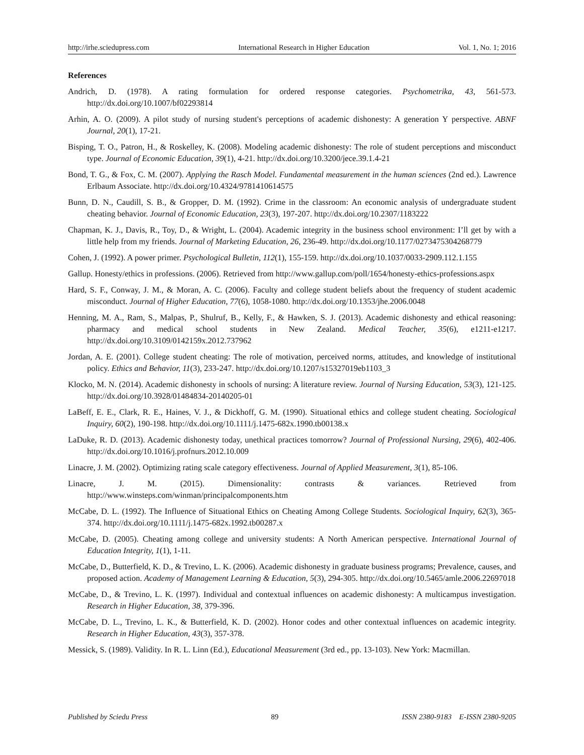http://irhe.sciedupress.com International Research in Higher Education Vol. 1, No. 1; 2016
References
Andrich, D. (1978). A rating formulation for ordered response categories. Psychometrika, 43, 561-573. http://dx.doi.org/10.1007/bf02293814
Arhin, A. O. (2009). A pilot study of nursing student's perceptions of academic dishonesty: A generation Y perspective. ABNF Journal, 20(1), 17-21.
Bisping, T. O., Patron, H., & Roskelley, K. (2008). Modeling academic dishonesty: The role of student perceptions and misconduct type. Journal of Economic Education, 39(1), 4-21. http://dx.doi.org/10.3200/jece.39.1.4-21
Bond, T. G., & Fox, C. M. (2007). Applying the Rasch Model. Fundamental measurement in the human sciences (2nd ed.). Lawrence Erlbaum Associate. http://dx.doi.org/10.4324/9781410614575
Bunn, D. N., Caudill, S. B., & Gropper, D. M. (1992). Crime in the classroom: An economic analysis of undergraduate student cheating behavior. Journal of Economic Education, 23(3), 197-207. http://dx.doi.org/10.2307/1183222
Chapman, K. J., Davis, R., Toy, D., & Wright, L. (2004). Academic integrity in the business school environment: I’ll get by with a little help from my friends. Journal of Marketing Education, 26, 236-49. http://dx.doi.org/10.1177/0273475304268779
Cohen, J. (1992). A power primer. Psychological Bulletin, 112(1), 155-159. http://dx.doi.org/10.1037/0033-2909.112.1.155
Gallup. Honesty/ethics in professions. (2006). Retrieved from http://www.gallup.com/poll/1654/honesty-ethics-professions.aspx
Hard, S. F., Conway, J. M., & Moran, A. C. (2006). Faculty and college student beliefs about the frequency of student academic misconduct. Journal of Higher Education, 77(6), 1058-1080. http://dx.doi.org/10.1353/jhe.2006.0048
Henning, M. A., Ram, S., Malpas, P., Shulruf, B., Kelly, F., & Hawken, S. J. (2013). Academic dishonesty and ethical reasoning: pharmacy and medical school students in New Zealand. Medical Teacher, 35(6), e1211-e1217. http://dx.doi.org/10.3109/0142159x.2012.737962
Jordan, A. E. (2001). College student cheating: The role of motivation, perceived norms, attitudes, and knowledge of institutional policy. Ethics and Behavior, 11(3), 233-247. http://dx.doi.org/10.1207/s15327019eb1103_3
Klocko, M. N. (2014). Academic dishonesty in schools of nursing: A literature review. Journal of Nursing Education, 53(3), 121-125. http://dx.doi.org/10.3928/01484834-20140205-01
LaBeff, E. E., Clark, R. E., Haines, V. J., & Dickhoff, G. M. (1990). Situational ethics and college student cheating. Sociological Inquiry, 60(2), 190-198. http://dx.doi.org/10.1111/j.1475-682x.1990.tb00138.x
LaDuke, R. D. (2013). Academic dishonesty today, unethical practices tomorrow? Journal of Professional Nursing, 29(6), 402-406. http://dx.doi.org/10.1016/j.profnurs.2012.10.009
Linacre, J. M. (2002). Optimizing rating scale category effectiveness. Journal of Applied Measurement, 3(1), 85-106.
Linacre, J. M. (2015). Dimensionality: contrasts & variances. Retrieved from http://www.winsteps.com/winman/principalcomponents.htm
McCabe, D. L. (1992). The Influence of Situational Ethics on Cheating Among College Students. Sociological Inquiry, 62(3), 365-374. http://dx.doi.org/10.1111/j.1475-682x.1992.tb00287.x
McCabe, D. (2005). Cheating among college and university students: A North American perspective. International Journal of Education Integrity, 1(1), 1-11.
McCabe, D., Butterfield, K. D., & Trevino, L. K. (2006). Academic dishonesty in graduate business programs; Prevalence, causes, and proposed action. Academy of Management Learning & Education, 5(3), 294-305. http://dx.doi.org/10.5465/amle.2006.22697018
McCabe, D., & Trevino, L. K. (1997). Individual and contextual influences on academic dishonesty: A multicampus investigation. Research in Higher Education, 38, 379-396.
McCabe, D. L., Trevino, L. K., & Butterfield, K. D. (2002). Honor codes and other contextual influences on academic integrity. Research in Higher Education, 43(3), 357-378.
Messick, S. (1989). Validity. In R. L. Linn (Ed.), Educational Measurement (3rd ed., pp. 13-103). New York: Macmillan.
Published by Sciedu Press 89 ISSN 2380-9183 E-ISSN 2380-9205